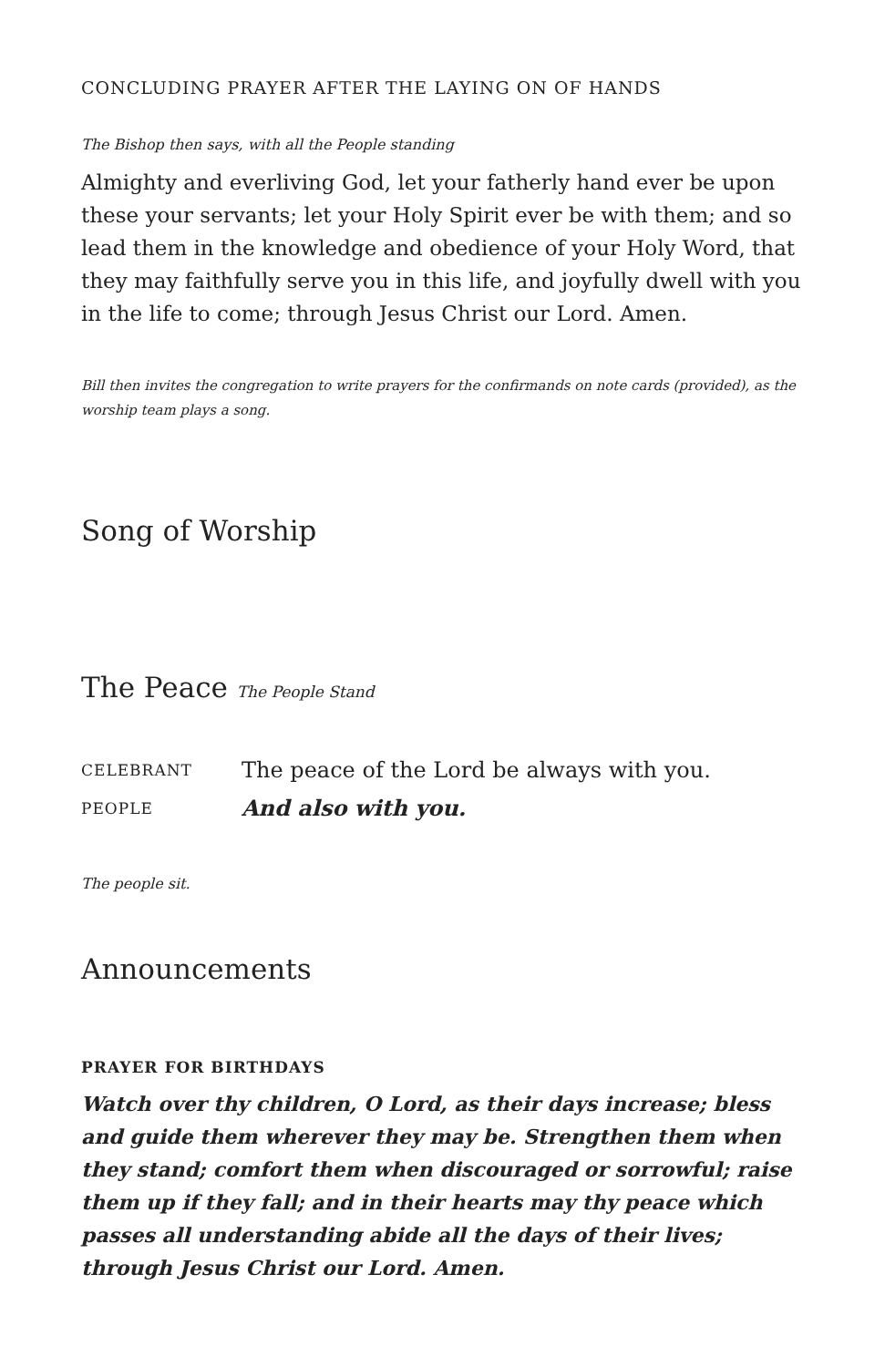CONCLUDING PRAYER AFTER THE LAYING ON OF HANDS
The Bishop then says, with all the People standing
Almighty and everliving God, let your fatherly hand ever be upon these your servants; let your Holy Spirit ever be with them; and so lead them in the knowledge and obedience of your Holy Word, that they may faithfully serve you in this life, and joyfully dwell with you in the life to come; through Jesus Christ our Lord. Amen.
Bill then invites the congregation to write prayers for the confirmands on note cards (provided), as the worship team plays a song.
Song of Worship
The Peace The People Stand
CELEBRANT The peace of the Lord be always with you.
PEOPLE And also with you.
The people sit.
Announcements
PRAYER FOR BIRTHDAYS
Watch over thy children, O Lord, as their days increase; bless and guide them wherever they may be. Strengthen them when they stand; comfort them when discouraged or sorrowful; raise them up if they fall; and in their hearts may thy peace which passes all understanding abide all the days of their lives; through Jesus Christ our Lord. Amen.